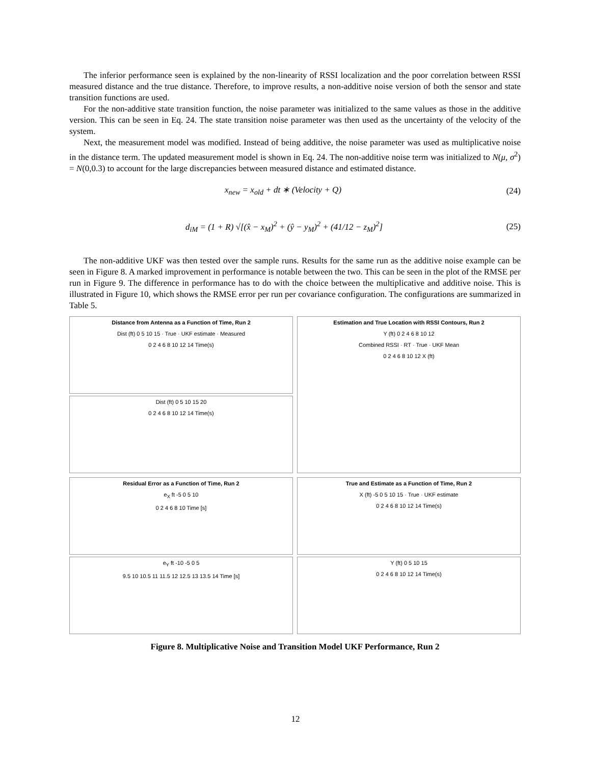The inferior performance seen is explained by the non-linearity of RSSI localization and the poor correlation between RSSI measured distance and the true distance. Therefore, to improve results, a non-additive noise version of both the sensor and state transition functions are used.
For the non-additive state transition function, the noise parameter was initialized to the same values as those in the additive version. This can be seen in Eq. 24. The state transition noise parameter was then used as the uncertainty of the velocity of the system.
Next, the measurement model was modified. Instead of being additive, the noise parameter was used as multiplicative noise in the distance term. The updated measurement model is shown in Eq. 24. The non-additive noise term was initialized to N(μ, σ<sup>2</sup>) = N(0,0.3) to account for the large discrepancies between measured distance and estimated distance.
x<sub>new</sub> = x<sub>old</sub> + dt ∗ (Velocity + Q) (24)
d<sub>iM</sub> = (1 + R) √[(x̂ − x<sub>M</sub>)<sup>2</sup> + (ŷ − y<sub>M</sub>)<sup>2</sup> + (41/12 − z<sub>M</sub>)<sup>2</sup>] (25)
The non-additive UKF was then tested over the sample runs. Results for the same run as the additive noise example can be seen in Figure 8. A marked improvement in performance is notable between the two. This can be seen in the plot of the RMSE per run in Figure 9. The difference in performance has to do with the choice between the multiplicative and additive noise. This is illustrated in Figure 10, which shows the RMSE error per run per covariance configuration. The configurations are summarized in Table 5.
Distance from Antenna as a Function of Time, Run 2
Dist (ft) 0 5 10 15 · True · UKF estimate · Measured
0 2 4 6 8 10 12 14 Time(s)
Dist (ft) 0 5 10 15 20
0 2 4 6 8 10 12 14 Time(s)
Estimation and True Location with RSSI Contours, Run 2
Y (ft) 0 2 4 6 8 10 12
Combined RSSI · RT · True · UKF Mean
0 2 4 6 8 10 12 X (ft)
Residual Error as a Function of Time, Run 2
e<sub>X</sub> ft -5 0 5 10
0 2 4 6 8 10 Time [s]
e<sub>Y</sub> ft -10 -5 0 5
9.5 10 10.5 11 11.5 12 12.5 13 13.5 14 Time [s]
True and Estimate as a Function of Time, Run 2
X (ft) -5 0 5 10 15 · True · UKF estimate
0 2 4 6 8 10 12 14 Time(s)
Y (ft) 0 5 10 15
0 2 4 6 8 10 12 14 Time(s)
Figure 8. Multiplicative Noise and Transition Model UKF Performance, Run 2
12